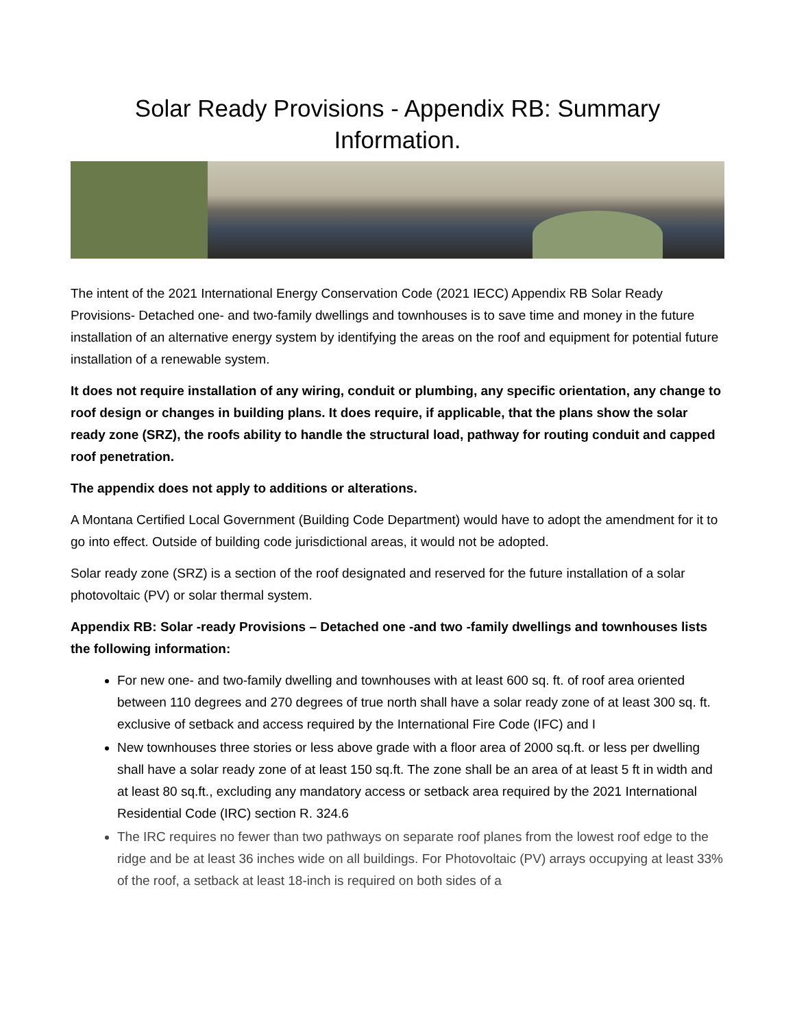Solar Ready Provisions - Appendix RB: Summary Information.
The intent of the 2021 International Energy Conservation Code (2021 IECC) Appendix RB Solar Ready Provisions- Detached one- and two-family dwellings and townhouses is to save time and money in the future installation of an alternative energy system by identifying the areas on the roof and equipment for potential future installation of a renewable system.
It does not require installation of any wiring, conduit or plumbing, any specific orientation, any change to roof design or changes in building plans. It does require, if applicable, that the plans show the solar ready zone (SRZ), the roofs ability to handle the structural load, pathway for routing conduit and capped roof penetration.
The appendix does not apply to additions or alterations.
A Montana Certified Local Government (Building Code Department) would have to adopt the amendment for it to go into effect. Outside of building code jurisdictional areas, it would not be adopted.
Solar ready zone (SRZ) is a section of the roof designated and reserved for the future installation of a solar photovoltaic (PV) or solar thermal system.
Appendix RB: Solar -ready Provisions – Detached one -and two -family dwellings and townhouses lists the following information:
For new one- and two-family dwelling and townhouses with at least 600 sq. ft. of roof area oriented between 110 degrees and 270 degrees of true north shall have a solar ready zone of at least 300 sq. ft. exclusive of setback and access required by the International Fire Code (IFC) and I
New townhouses three stories or less above grade with a floor area of 2000 sq.ft. or less per dwelling shall have a solar ready zone of at least 150 sq.ft. The zone shall be an area of at least 5 ft in width and at least 80 sq.ft., excluding any mandatory access or setback area required by the 2021 International Residential Code (IRC) section R. 324.6
The IRC requires no fewer than two pathways on separate roof planes from the lowest roof edge to the ridge and be at least 36 inches wide on all buildings. For Photovoltaic (PV) arrays occupying at least 33% of the roof, a setback at least 18-inch is required on both sides of a